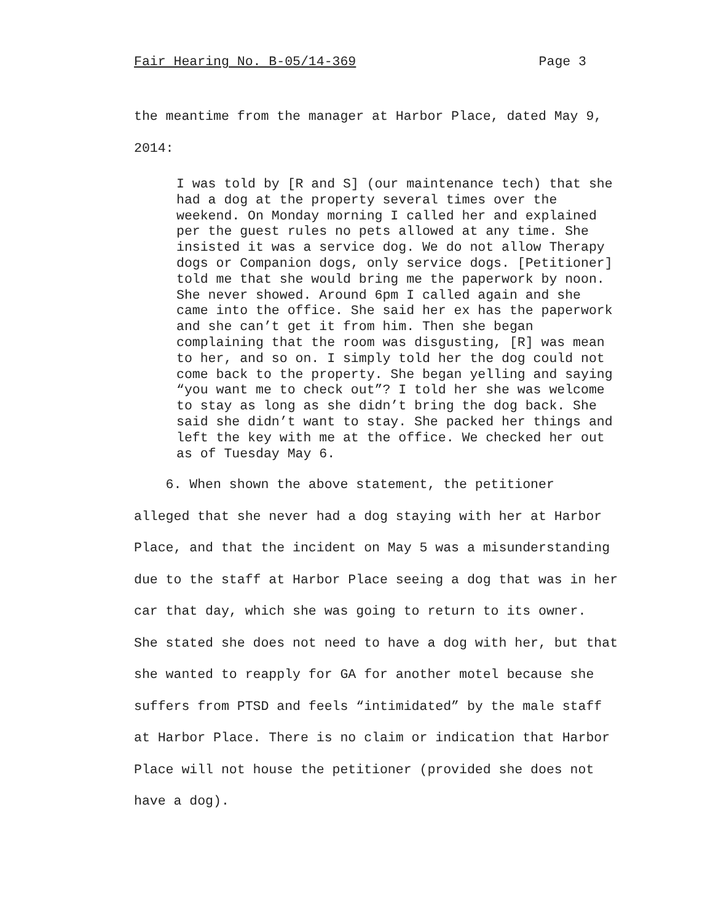Fair Hearing No. B-05/14-369 Page 3
the meantime from the manager at Harbor Place, dated May 9,
2014:
I was told by [R and S] (our maintenance tech) that she had a dog at the property several times over the weekend. On Monday morning I called her and explained per the guest rules no pets allowed at any time. She insisted it was a service dog. We do not allow Therapy dogs or Companion dogs, only service dogs. [Petitioner] told me that she would bring me the paperwork by noon. She never showed. Around 6pm I called again and she came into the office. She said her ex has the paperwork and she can’t get it from him. Then she began complaining that the room was disgusting, [R] was mean to her, and so on. I simply told her the dog could not come back to the property. She began yelling and saying “you want me to check out”? I told her she was welcome to stay as long as she didn’t bring the dog back. She said she didn’t want to stay. She packed her things and left the key with me at the office. We checked her out as of Tuesday May 6.
6. When shown the above statement, the petitioner
alleged that she never had a dog staying with her at Harbor
Place, and that the incident on May 5 was a misunderstanding
due to the staff at Harbor Place seeing a dog that was in her
car that day, which she was going to return to its owner.
She stated she does not need to have a dog with her, but that
she wanted to reapply for GA for another motel because she
suffers from PTSD and feels “intimidated” by the male staff
at Harbor Place. There is no claim or indication that Harbor
Place will not house the petitioner (provided she does not
have a dog).